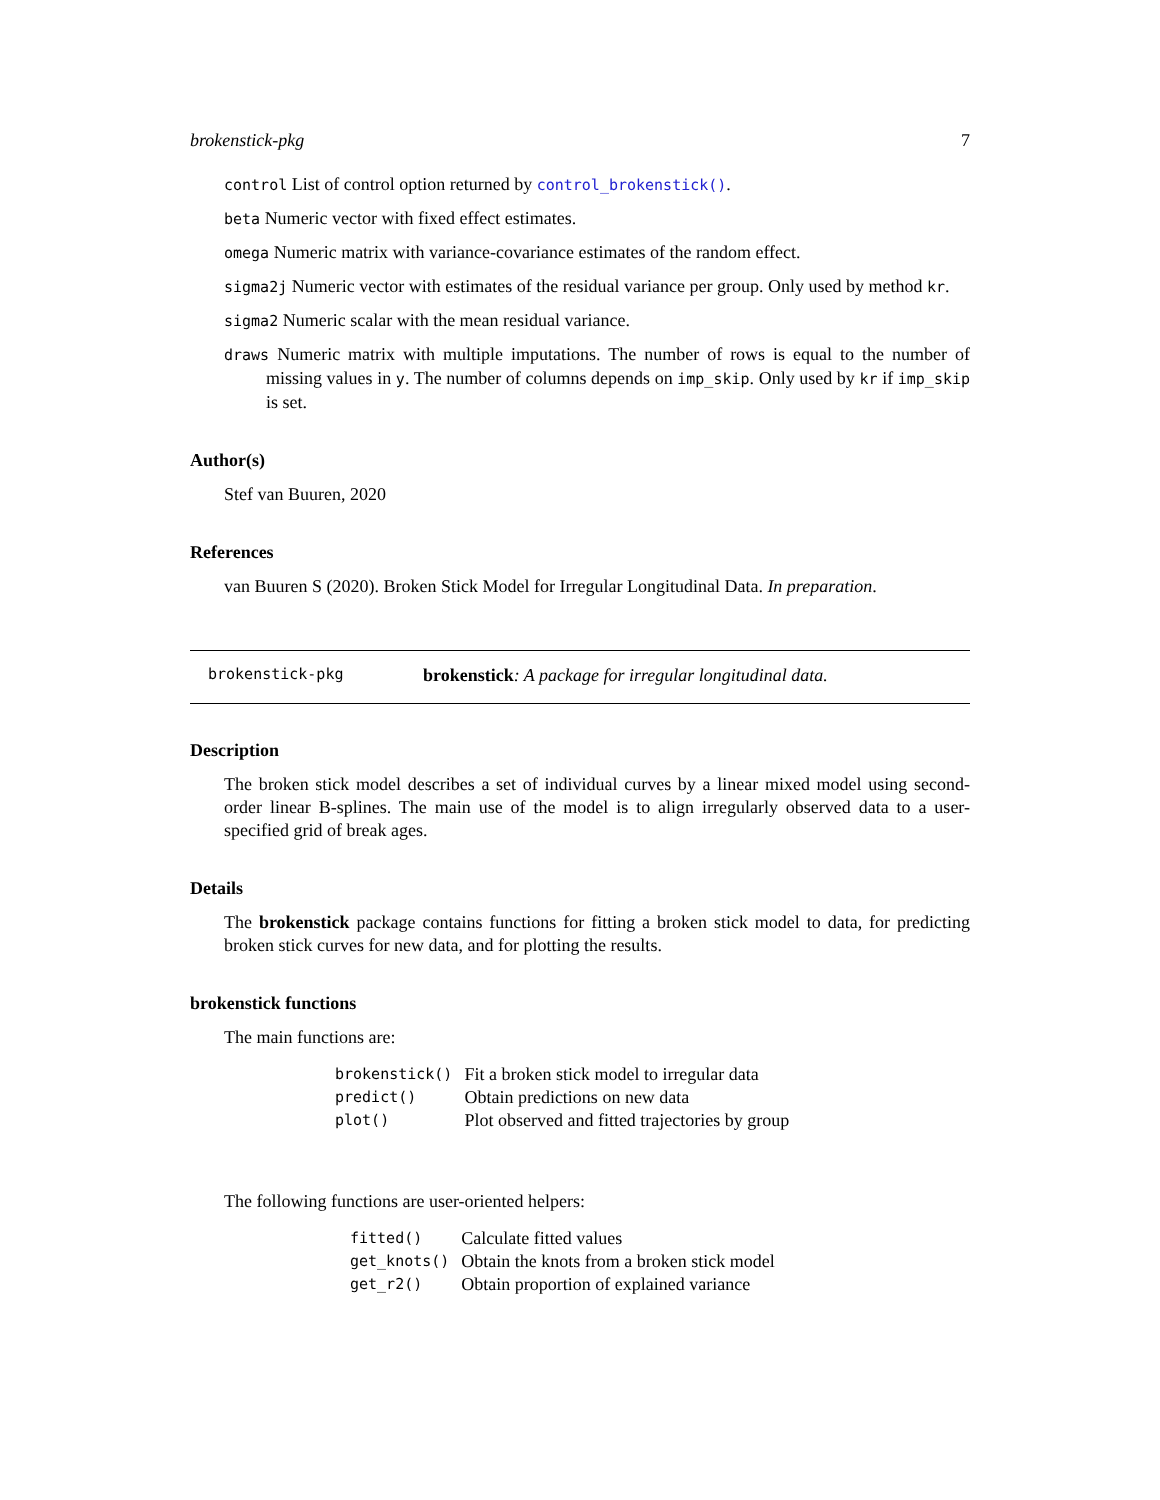brokenstick-pkg 7
control List of control option returned by control_brokenstick().
beta Numeric vector with fixed effect estimates.
omega Numeric matrix with variance-covariance estimates of the random effect.
sigma2j Numeric vector with estimates of the residual variance per group. Only used by method kr.
sigma2 Numeric scalar with the mean residual variance.
draws Numeric matrix with multiple imputations. The number of rows is equal to the number of missing values in y. The number of columns depends on imp_skip. Only used by kr if imp_skip is set.
Author(s)
Stef van Buuren, 2020
References
van Buuren S (2020). Broken Stick Model for Irregular Longitudinal Data. In preparation.
brokenstick-pkg brokenstick: A package for irregular longitudinal data.
Description
The broken stick model describes a set of individual curves by a linear mixed model using second-order linear B-splines. The main use of the model is to align irregularly observed data to a user-specified grid of break ages.
Details
The brokenstick package contains functions for fitting a broken stick model to data, for predicting broken stick curves for new data, and for plotting the results.
brokenstick functions
The main functions are:
| brokenstick() | Fit a broken stick model to irregular data |
| predict() | Obtain predictions on new data |
| plot() | Plot observed and fitted trajectories by group |
The following functions are user-oriented helpers:
| fitted() | Calculate fitted values |
| get_knots() | Obtain the knots from a broken stick model |
| get_r2() | Obtain proportion of explained variance |